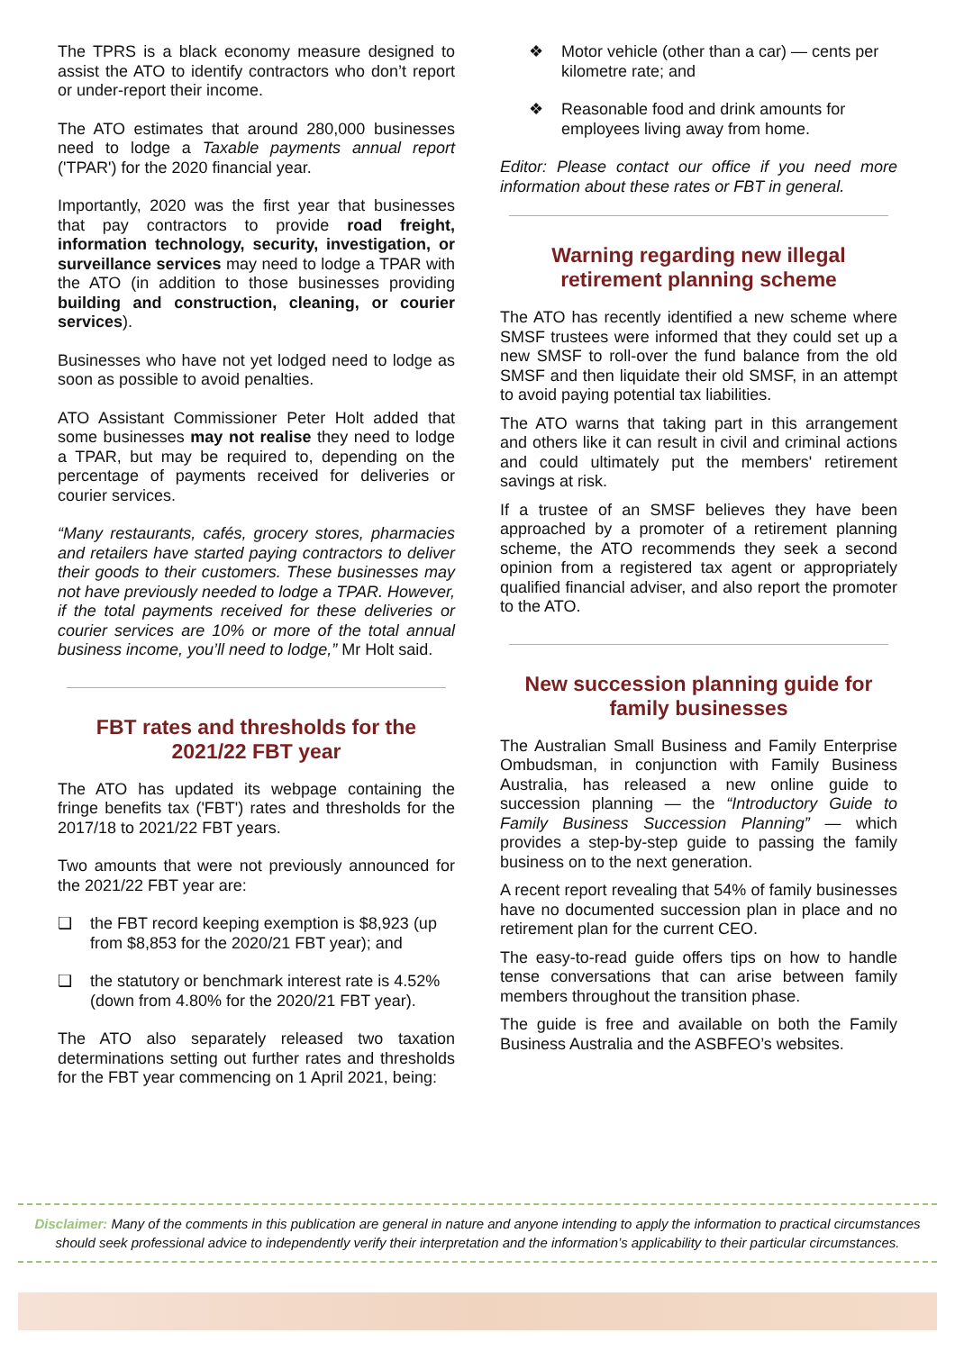The TPRS is a black economy measure designed to assist the ATO to identify contractors who don’t report or under-report their income.
The ATO estimates that around 280,000 businesses need to lodge a Taxable payments annual report ('TPAR') for the 2020 financial year.
Importantly, 2020 was the first year that businesses that pay contractors to provide road freight, information technology, security, investigation, or surveillance services may need to lodge a TPAR with the ATO (in addition to those businesses providing building and construction, cleaning, or courier services).
Businesses who have not yet lodged need to lodge as soon as possible to avoid penalties.
ATO Assistant Commissioner Peter Holt added that some businesses may not realise they need to lodge a TPAR, but may be required to, depending on the percentage of payments received for deliveries or courier services.
“Many restaurants, cafés, grocery stores, pharmacies and retailers have started paying contractors to deliver their goods to their customers. These businesses may not have previously needed to lodge a TPAR. However, if the total payments received for these deliveries or courier services are 10% or more of the total annual business income, you’ll need to lodge,” Mr Holt said.
FBT rates and thresholds for the 2021/22 FBT year
The ATO has updated its webpage containing the fringe benefits tax ('FBT') rates and thresholds for the 2017/18 to 2021/22 FBT years.
Two amounts that were not previously announced for the 2021/22 FBT year are:
❑ the FBT record keeping exemption is $8,923 (up from $8,853 for the 2020/21 FBT year); and
❑ the statutory or benchmark interest rate is 4.52% (down from 4.80% for the 2020/21 FBT year).
The ATO also separately released two taxation determinations setting out further rates and thresholds for the FBT year commencing on 1 April 2021, being:
❖ Motor vehicle (other than a car) — cents per kilometre rate; and
❖ Reasonable food and drink amounts for employees living away from home.
Editor: Please contact our office if you need more information about these rates or FBT in general.
Warning regarding new illegal retirement planning scheme
The ATO has recently identified a new scheme where SMSF trustees were informed that they could set up a new SMSF to roll-over the fund balance from the old SMSF and then liquidate their old SMSF, in an attempt to avoid paying potential tax liabilities.
The ATO warns that taking part in this arrangement and others like it can result in civil and criminal actions and could ultimately put the members' retirement savings at risk.
If a trustee of an SMSF believes they have been approached by a promoter of a retirement planning scheme, the ATO recommends they seek a second opinion from a registered tax agent or appropriately qualified financial adviser, and also report the promoter to the ATO.
New succession planning guide for family businesses
The Australian Small Business and Family Enterprise Ombudsman, in conjunction with Family Business Australia, has released a new online guide to succession planning — the “Introductory Guide to Family Business Succession Planning” — which provides a step-by-step guide to passing the family business on to the next generation.
A recent report revealing that 54% of family businesses have no documented succession plan in place and no retirement plan for the current CEO.
The easy-to-read guide offers tips on how to handle tense conversations that can arise between family members throughout the transition phase.
The guide is free and available on both the Family Business Australia and the ASBFEO’s websites.
Disclaimer: Many of the comments in this publication are general in nature and anyone intending to apply the information to practical circumstances should seek professional advice to independently verify their interpretation and the information’s applicability to their particular circumstances.